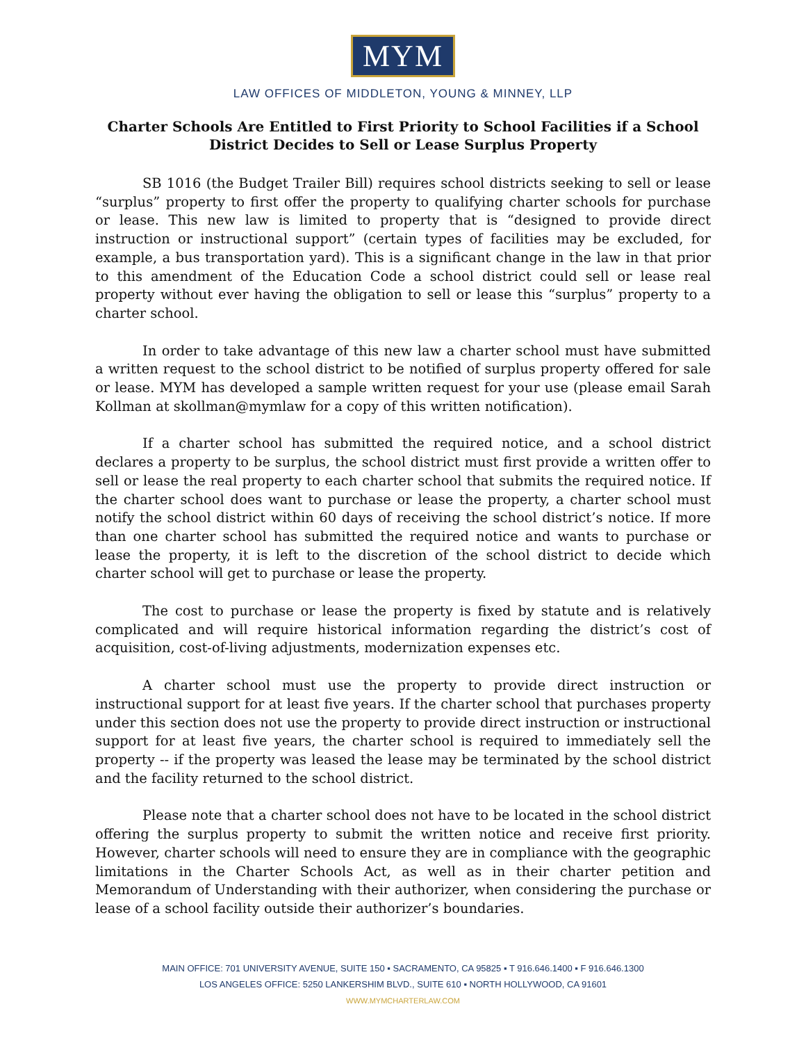MYM
LAW OFFICES OF MIDDLETON, YOUNG & MINNEY, LLP
Charter Schools Are Entitled to First Priority to School Facilities if a School District Decides to Sell or Lease Surplus Property
SB 1016 (the Budget Trailer Bill) requires school districts seeking to sell or lease “surplus” property to first offer the property to qualifying charter schools for purchase or lease. This new law is limited to property that is “designed to provide direct instruction or instructional support” (certain types of facilities may be excluded, for example, a bus transportation yard). This is a significant change in the law in that prior to this amendment of the Education Code a school district could sell or lease real property without ever having the obligation to sell or lease this “surplus” property to a charter school.
In order to take advantage of this new law a charter school must have submitted a written request to the school district to be notified of surplus property offered for sale or lease. MYM has developed a sample written request for your use (please email Sarah Kollman at skollman@mymlaw for a copy of this written notification).
If a charter school has submitted the required notice, and a school district declares a property to be surplus, the school district must first provide a written offer to sell or lease the real property to each charter school that submits the required notice. If the charter school does want to purchase or lease the property, a charter school must notify the school district within 60 days of receiving the school district’s notice. If more than one charter school has submitted the required notice and wants to purchase or lease the property, it is left to the discretion of the school district to decide which charter school will get to purchase or lease the property.
The cost to purchase or lease the property is fixed by statute and is relatively complicated and will require historical information regarding the district’s cost of acquisition, cost-of-living adjustments, modernization expenses etc.
A charter school must use the property to provide direct instruction or instructional support for at least five years. If the charter school that purchases property under this section does not use the property to provide direct instruction or instructional support for at least five years, the charter school is required to immediately sell the property -- if the property was leased the lease may be terminated by the school district and the facility returned to the school district.
Please note that a charter school does not have to be located in the school district offering the surplus property to submit the written notice and receive first priority. However, charter schools will need to ensure they are in compliance with the geographic limitations in the Charter Schools Act, as well as in their charter petition and Memorandum of Understanding with their authorizer, when considering the purchase or lease of a school facility outside their authorizer’s boundaries.
MAIN OFFICE: 701 UNIVERSITY AVENUE, SUITE 150 ▪ SACRAMENTO, CA 95825 ▪ T 916.646.1400 ▪ F 916.646.1300
LOS ANGELES OFFICE: 5250 LANKERSHIM BLVD., SUITE 610 ▪ NORTH HOLLYWOOD, CA 91601
WWW.MYMCHARTERLAW.COM